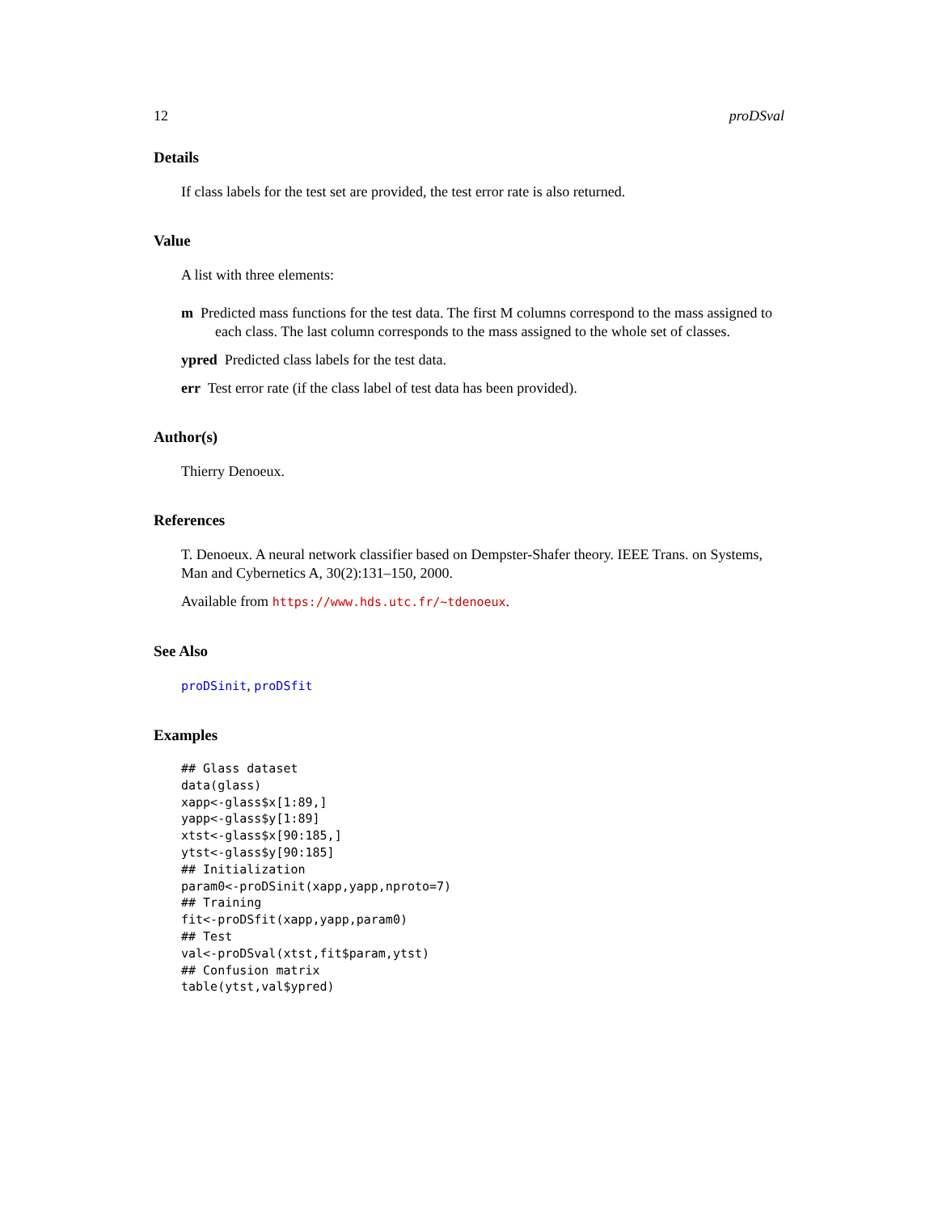12 proDSval
Details
If class labels for the test set are provided, the test error rate is also returned.
Value
A list with three elements:
m Predicted mass functions for the test data. The first M columns correspond to the mass assigned to each class. The last column corresponds to the mass assigned to the whole set of classes.
ypred Predicted class labels for the test data.
err Test error rate (if the class label of test data has been provided).
Author(s)
Thierry Denoeux.
References
T. Denoeux. A neural network classifier based on Dempster-Shafer theory. IEEE Trans. on Systems, Man and Cybernetics A, 30(2):131–150, 2000.
Available from https://www.hds.utc.fr/~tdenoeux.
See Also
proDSinit, proDSfit
Examples
## Glass dataset
data(glass)
xapp<-glass$x[1:89,]
yapp<-glass$y[1:89]
xtst<-glass$x[90:185,]
ytst<-glass$y[90:185]
## Initialization
param0<-proDSinit(xapp,yapp,nproto=7)
## Training
fit<-proDSfit(xapp,yapp,param0)
## Test
val<-proDSval(xtst,fit$param,ytst)
## Confusion matrix
table(ytst,val$ypred)